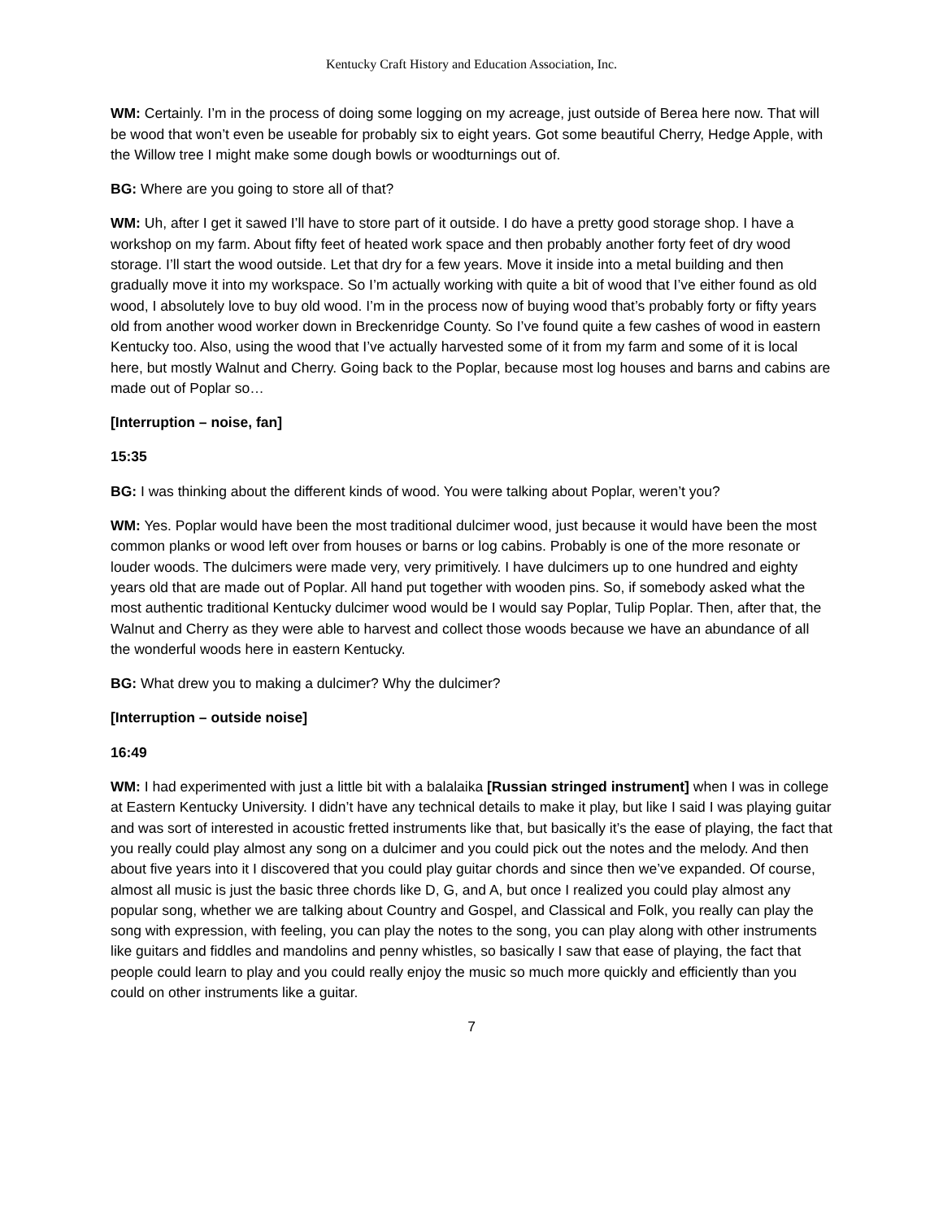Kentucky Craft History and Education Association, Inc.
WM: Certainly. I’m in the process of doing some logging on my acreage, just outside of Berea here now. That will be wood that won’t even be useable for probably six to eight years. Got some beautiful Cherry, Hedge Apple, with the Willow tree I might make some dough bowls or woodturnings out of.
BG: Where are you going to store all of that?
WM: Uh, after I get it sawed I’ll have to store part of it outside. I do have a pretty good storage shop. I have a workshop on my farm. About fifty feet of heated work space and then probably another forty feet of dry wood storage. I’ll start the wood outside. Let that dry for a few years. Move it inside into a metal building and then gradually move it into my workspace. So I’m actually working with quite a bit of wood that I’ve either found as old wood, I absolutely love to buy old wood. I’m in the process now of buying wood that’s probably forty or fifty years old from another wood worker down in Breckenridge County. So I’ve found quite a few cashes of wood in eastern Kentucky too. Also, using the wood that I’ve actually harvested some of it from my farm and some of it is local here, but mostly Walnut and Cherry. Going back to the Poplar, because most log houses and barns and cabins are made out of Poplar so…
[Interruption – noise, fan]
15:35
BG: I was thinking about the different kinds of wood. You were talking about Poplar, weren’t you?
WM: Yes. Poplar would have been the most traditional dulcimer wood, just because it would have been the most common planks or wood left over from houses or barns or log cabins. Probably is one of the more resonate or louder woods. The dulcimers were made very, very primitively. I have dulcimers up to one hundred and eighty years old that are made out of Poplar. All hand put together with wooden pins. So, if somebody asked what the most authentic traditional Kentucky dulcimer wood would be I would say Poplar, Tulip Poplar. Then, after that, the Walnut and Cherry as they were able to harvest and collect those woods because we have an abundance of all the wonderful woods here in eastern Kentucky.
BG: What drew you to making a dulcimer? Why the dulcimer?
[Interruption – outside noise]
16:49
WM: I had experimented with just a little bit with a balalaika [Russian stringed instrument] when I was in college at Eastern Kentucky University. I didn’t have any technical details to make it play, but like I said I was playing guitar and was sort of interested in acoustic fretted instruments like that, but basically it’s the ease of playing, the fact that you really could play almost any song on a dulcimer and you could pick out the notes and the melody. And then about five years into it I discovered that you could play guitar chords and since then we’ve expanded. Of course, almost all music is just the basic three chords like D, G, and A, but once I realized you could play almost any popular song, whether we are talking about Country and Gospel, and Classical and Folk, you really can play the song with expression, with feeling, you can play the notes to the song, you can play along with other instruments like guitars and fiddles and mandolins and penny whistles, so basically I saw that ease of playing, the fact that people could learn to play and you could really enjoy the music so much more quickly and efficiently than you could on other instruments like a guitar.
7